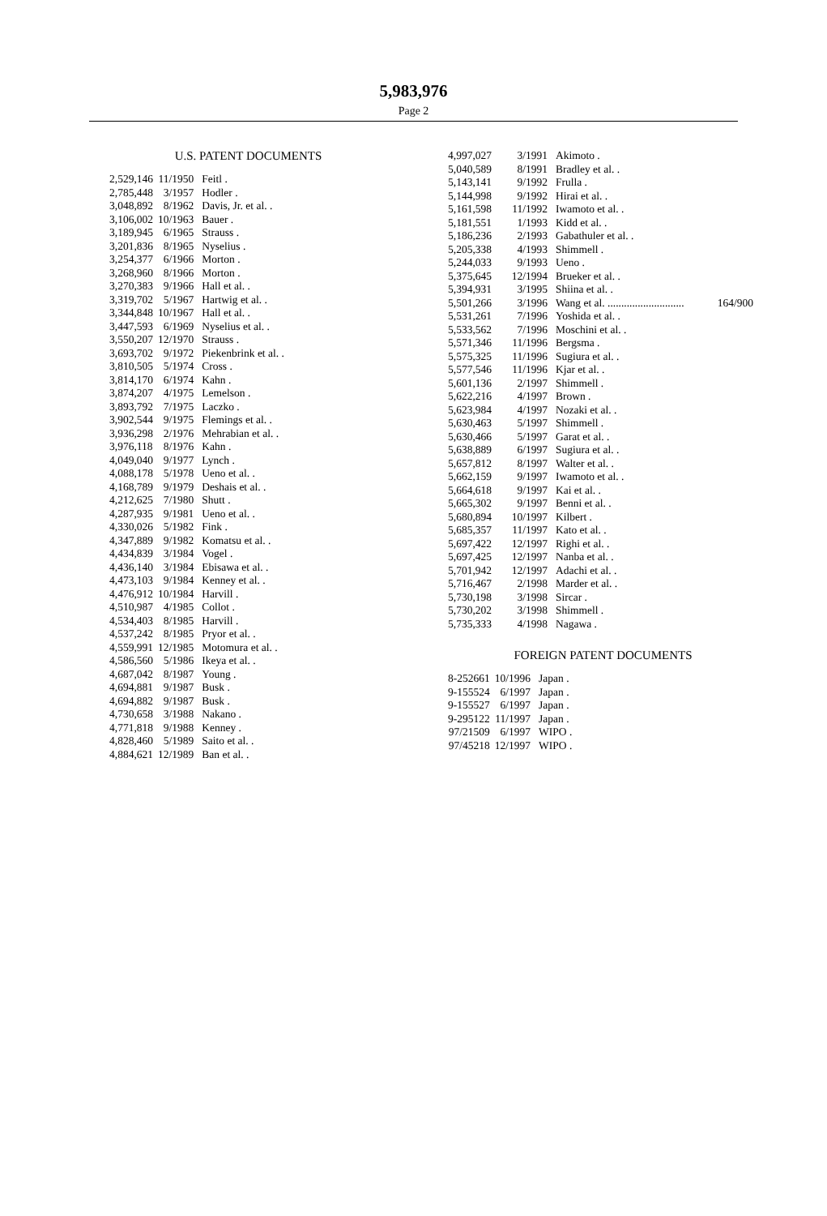5,983,976
Page 2
U.S. PATENT DOCUMENTS
| 2,529,146 | 11/1950 | Feitl . |
| 2,785,448 | 3/1957 | Hodler . |
| 3,048,892 | 8/1962 | Davis, Jr. et al. . |
| 3,106,002 | 10/1963 | Bauer . |
| 3,189,945 | 6/1965 | Strauss . |
| 3,201,836 | 8/1965 | Nyselius . |
| 3,254,377 | 6/1966 | Morton . |
| 3,268,960 | 8/1966 | Morton . |
| 3,270,383 | 9/1966 | Hall et al. . |
| 3,319,702 | 5/1967 | Hartwig et al. . |
| 3,344,848 | 10/1967 | Hall et al. . |
| 3,447,593 | 6/1969 | Nyselius et al. . |
| 3,550,207 | 12/1970 | Strauss . |
| 3,693,702 | 9/1972 | Piekenbrink et al. . |
| 3,810,505 | 5/1974 | Cross . |
| 3,814,170 | 6/1974 | Kahn . |
| 3,874,207 | 4/1975 | Lemelson . |
| 3,893,792 | 7/1975 | Laczko . |
| 3,902,544 | 9/1975 | Flemings et al. . |
| 3,936,298 | 2/1976 | Mehrabian et al. . |
| 3,976,118 | 8/1976 | Kahn . |
| 4,049,040 | 9/1977 | Lynch . |
| 4,088,178 | 5/1978 | Ueno et al. . |
| 4,168,789 | 9/1979 | Deshais et al. . |
| 4,212,625 | 7/1980 | Shutt . |
| 4,287,935 | 9/1981 | Ueno et al. . |
| 4,330,026 | 5/1982 | Fink . |
| 4,347,889 | 9/1982 | Komatsu et al. . |
| 4,434,839 | 3/1984 | Vogel . |
| 4,436,140 | 3/1984 | Ebisawa et al. . |
| 4,473,103 | 9/1984 | Kenney et al. . |
| 4,476,912 | 10/1984 | Harvill . |
| 4,510,987 | 4/1985 | Collot . |
| 4,534,403 | 8/1985 | Harvill . |
| 4,537,242 | 8/1985 | Pryor et al. . |
| 4,559,991 | 12/1985 | Motomura et al. . |
| 4,586,560 | 5/1986 | Ikeya et al. . |
| 4,687,042 | 8/1987 | Young . |
| 4,694,881 | 9/1987 | Busk . |
| 4,694,882 | 9/1987 | Busk . |
| 4,730,658 | 3/1988 | Nakano . |
| 4,771,818 | 9/1988 | Kenney . |
| 4,828,460 | 5/1989 | Saito et al. . |
| 4,884,621 | 12/1989 | Ban et al. . |
| 4,997,027 | 3/1991 | Akimoto . | |
| 5,040,589 | 8/1991 | Bradley et al. . | |
| 5,143,141 | 9/1992 | Frulla . | |
| 5,144,998 | 9/1992 | Hirai et al. . | |
| 5,161,598 | 11/1992 | Iwamoto et al. . | |
| 5,181,551 | 1/1993 | Kidd et al. . | |
| 5,186,236 | 2/1993 | Gabathuler et al. . | |
| 5,205,338 | 4/1993 | Shimmell . | |
| 5,244,033 | 9/1993 | Ueno . | |
| 5,375,645 | 12/1994 | Brueker et al. . | |
| 5,394,931 | 3/1995 | Shiina et al. . | |
| 5,501,266 | 3/1996 | Wang et al. ............................ | 164/900 |
| 5,531,261 | 7/1996 | Yoshida et al. . | |
| 5,533,562 | 7/1996 | Moschini et al. . | |
| 5,571,346 | 11/1996 | Bergsma . | |
| 5,575,325 | 11/1996 | Sugiura et al. . | |
| 5,577,546 | 11/1996 | Kjar et al. . | |
| 5,601,136 | 2/1997 | Shimmell . | |
| 5,622,216 | 4/1997 | Brown . | |
| 5,623,984 | 4/1997 | Nozaki et al. . | |
| 5,630,463 | 5/1997 | Shimmell . | |
| 5,630,466 | 5/1997 | Garat et al. . | |
| 5,638,889 | 6/1997 | Sugiura et al. . | |
| 5,657,812 | 8/1997 | Walter et al. . | |
| 5,662,159 | 9/1997 | Iwamoto et al. . | |
| 5,664,618 | 9/1997 | Kai et al. . | |
| 5,665,302 | 9/1997 | Benni et al. . | |
| 5,680,894 | 10/1997 | Kilbert . | |
| 5,685,357 | 11/1997 | Kato et al. . | |
| 5,697,422 | 12/1997 | Righi et al. . | |
| 5,697,425 | 12/1997 | Nanba et al. . | |
| 5,701,942 | 12/1997 | Adachi et al. . | |
| 5,716,467 | 2/1998 | Marder et al. . | |
| 5,730,198 | 3/1998 | Sircar . | |
| 5,730,202 | 3/1998 | Shimmell . | |
| 5,735,333 | 4/1998 | Nagawa . | |
FOREIGN PATENT DOCUMENTS
| 8-252661 | 10/1996 | Japan . |
| 9-155524 | 6/1997 | Japan . |
| 9-155527 | 6/1997 | Japan . |
| 9-295122 | 11/1997 | Japan . |
| 97/21509 | 6/1997 | WIPO . |
| 97/45218 | 12/1997 | WIPO . |